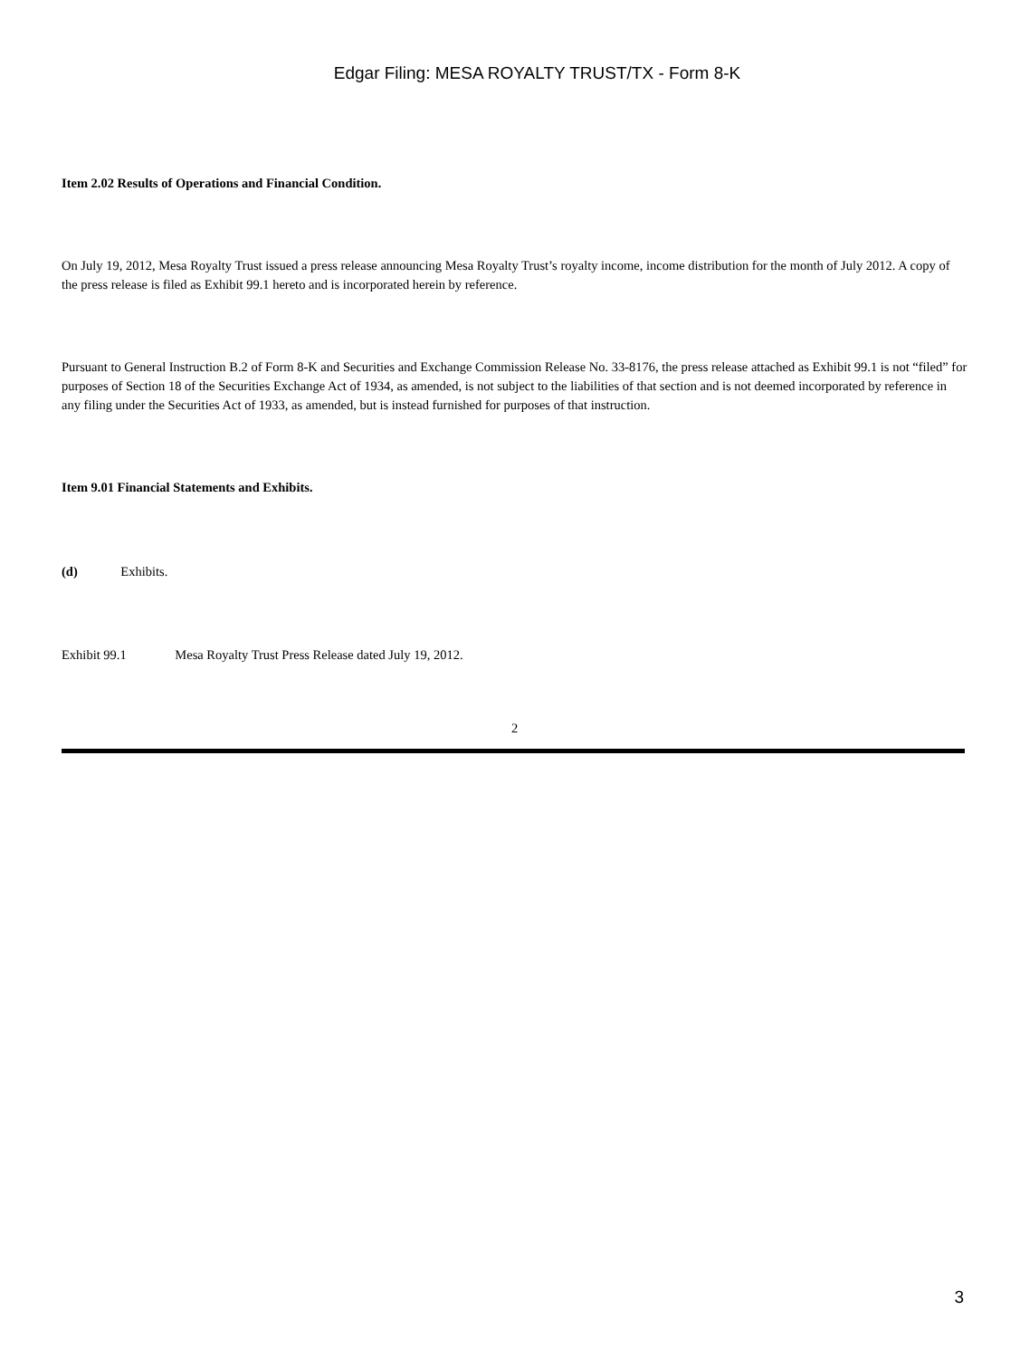Edgar Filing: MESA ROYALTY TRUST/TX - Form 8-K
Item 2.02 Results of Operations and Financial Condition.
On July 19, 2012, Mesa Royalty Trust issued a press release announcing Mesa Royalty Trust’s royalty income, income distribution for the month of July 2012. A copy of the press release is filed as Exhibit 99.1 hereto and is incorporated herein by reference.
Pursuant to General Instruction B.2 of Form 8-K and Securities and Exchange Commission Release No. 33-8176, the press release attached as Exhibit 99.1 is not “filed” for purposes of Section 18 of the Securities Exchange Act of 1934, as amended, is not subject to the liabilities of that section and is not deemed incorporated by reference in any filing under the Securities Act of 1933, as amended, but is instead furnished for purposes of that instruction.
Item 9.01 Financial Statements and Exhibits.
(d) Exhibits.
Exhibit 99.1 Mesa Royalty Trust Press Release dated July 19, 2012.
2
3